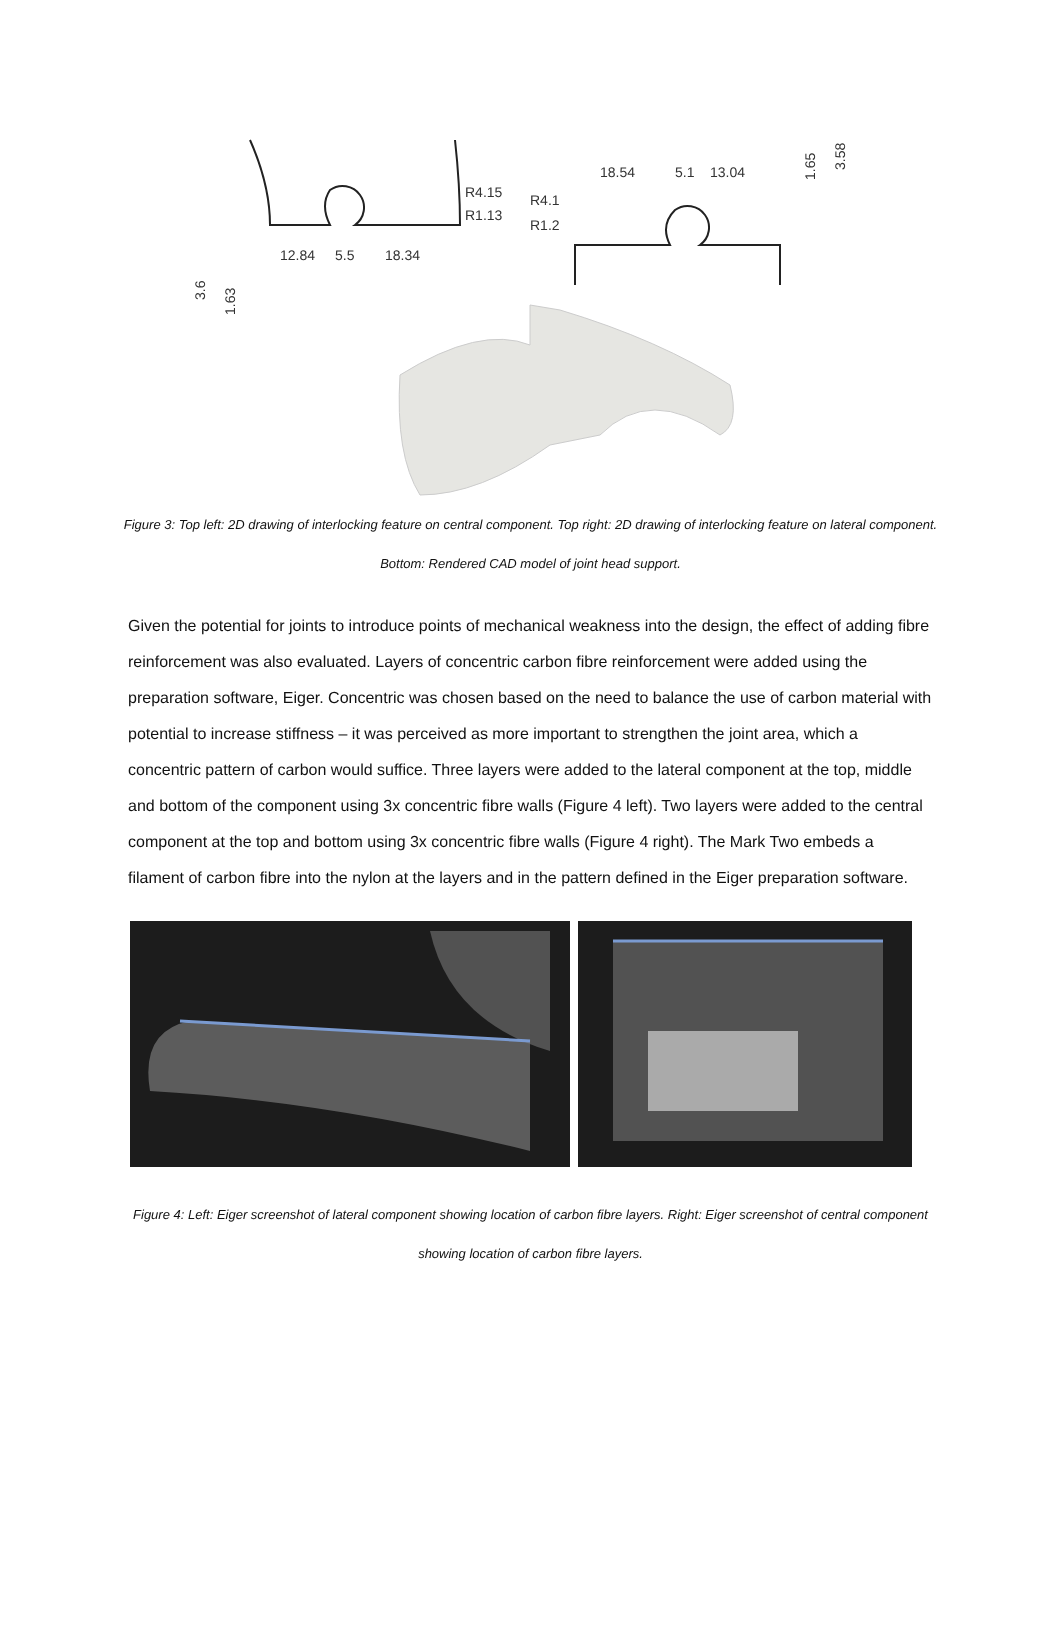R4.15
R1.13
12.84
5.5
18.34
3.6
1.63
R4.1
R1.2
18.54
5.1
13.04
1.65
3.58
Figure 3: Top left: 2D drawing of interlocking feature on central component. Top right: 2D drawing of interlocking feature on lateral component. Bottom: Rendered CAD model of joint head support.
Given the potential for joints to introduce points of mechanical weakness into the design, the effect of adding fibre reinforcement was also evaluated. Layers of concentric carbon fibre reinforcement were added using the preparation software, Eiger. Concentric was chosen based on the need to balance the use of carbon material with potential to increase stiffness – it was perceived as more important to strengthen the joint area, which a concentric pattern of carbon would suffice. Three layers were added to the lateral component at the top, middle and bottom of the component using 3x concentric fibre walls (Figure 4 left). Two layers were added to the central component at the top and bottom using 3x concentric fibre walls (Figure 4 right). The Mark Two embeds a filament of carbon fibre into the nylon at the layers and in the pattern defined in the Eiger preparation software.
Figure 4: Left: Eiger screenshot of lateral component showing location of carbon fibre layers. Right: Eiger screenshot of central component showing location of carbon fibre layers.